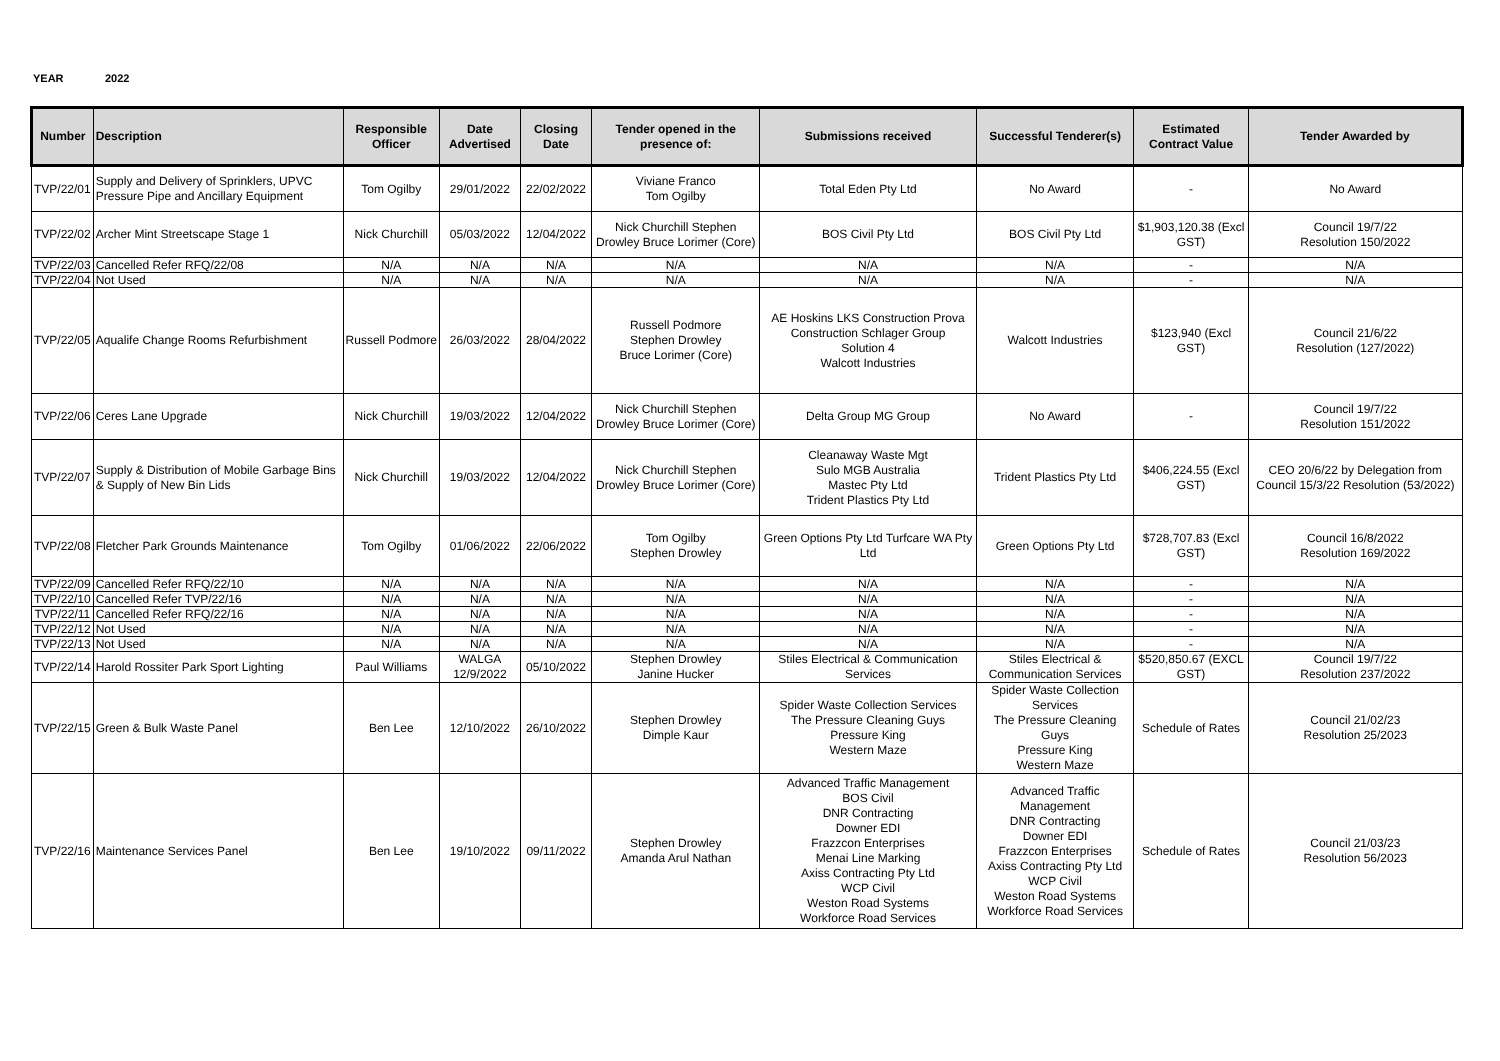YEAR 2022
| Number | Description | Responsible Officer | Date Advertised | Closing Date | Tender opened in the presence of: | Submissions received | Successful Tenderer(s) | Estimated Contract Value | Tender Awarded by |
| --- | --- | --- | --- | --- | --- | --- | --- | --- | --- |
| TVP/22/01 | Supply and Delivery of Sprinklers, UPVC Pressure Pipe and Ancillary Equipment | Tom Ogilby | 29/01/2022 | 22/02/2022 | Viviane Franco Tom Ogilby | Total Eden Pty Ltd | No Award | - | No Award |
| TVP/22/02 | Archer Mint Streetscape Stage 1 | Nick Churchill | 05/03/2022 | 12/04/2022 | Nick Churchill Stephen Drowley Bruce Lorimer (Core) | BOS Civil Pty Ltd | BOS Civil Pty Ltd | $1,903,120.38 (Excl GST) | Council 19/7/22 Resolution 150/2022 |
| TVP/22/03 | Cancelled Refer RFQ/22/08 | N/A | N/A | N/A | N/A | N/A | N/A | - | N/A |
| TVP/22/04 | Not Used | N/A | N/A | N/A | N/A | N/A | N/A | - | N/A |
| TVP/22/05 | Aqualife Change Rooms Refurbishment | Russell Podmore | 26/03/2022 | 28/04/2022 | Russell Podmore Stephen Drowley Bruce Lorimer (Core) | AE Hoskins LKS Construction Prova Construction Schlager Group Solution 4 Walcott Industries | Walcott Industries | $123,940 (Excl GST) | Council 21/6/22 Resolution (127/2022) |
| TVP/22/06 | Ceres Lane Upgrade | Nick Churchill | 19/03/2022 | 12/04/2022 | Nick Churchill Stephen Drowley Bruce Lorimer (Core) | Delta Group MG Group | No Award | - | Council 19/7/22 Resolution 151/2022 |
| TVP/22/07 | Supply & Distribution of Mobile Garbage Bins & Supply of New Bin Lids | Nick Churchill | 19/03/2022 | 12/04/2022 | Nick Churchill Stephen Drowley Bruce Lorimer (Core) | Cleanaway Waste Mgt Sulo MGB Australia Mastec Pty Ltd Trident Plastics Pty Ltd | Trident Plastics Pty Ltd | $406,224.55 (Excl GST) | CEO 20/6/22 by Delegation from Council 15/3/22 Resolution (53/2022) |
| TVP/22/08 | Fletcher Park Grounds Maintenance | Tom Ogilby | 01/06/2022 | 22/06/2022 | Tom Ogilby Stephen Drowley | Green Options Pty Ltd Turfcare WA Pty Ltd | Green Options Pty Ltd | $728,707.83 (Excl GST) | Council 16/8/2022 Resolution 169/2022 |
| TVP/22/09 | Cancelled Refer RFQ/22/10 | N/A | N/A | N/A | N/A | N/A | N/A | - | N/A |
| TVP/22/10 | Cancelled Refer TVP/22/16 | N/A | N/A | N/A | N/A | N/A | N/A | - | N/A |
| TVP/22/11 | Cancelled Refer RFQ/22/16 | N/A | N/A | N/A | N/A | N/A | N/A | - | N/A |
| TVP/22/12 | Not Used | N/A | N/A | N/A | N/A | N/A | N/A | - | N/A |
| TVP/22/13 | Not Used | N/A | N/A | N/A | N/A | N/A | N/A | - | N/A |
| TVP/22/14 | Harold Rossiter Park Sport Lighting | Paul Williams | WALGA 12/9/2022 | 05/10/2022 | Stephen Drowley Janine Hucker | Stiles Electrical & Communication Services | Stiles Electrical & Communication Services | $520,850.67 (EXCL GST) | Council 19/7/22 Resolution 237/2022 |
| TVP/22/15 | Green & Bulk Waste Panel | Ben Lee | 12/10/2022 | 26/10/2022 | Stephen Drowley Dimple Kaur | Spider Waste Collection Services The Pressure Cleaning Guys Pressure King Western Maze | Spider Waste Collection Services The Pressure Cleaning Guys Pressure King Western Maze | Schedule of Rates | Council 21/02/23 Resolution 25/2023 |
| TVP/22/16 | Maintenance Services Panel | Ben Lee | 19/10/2022 | 09/11/2022 | Stephen Drowley Amanda Arul Nathan | Advanced Traffic Management BOS Civil DNR Contracting Downer EDI Frazzcon Enterprises Menai Line Marking Axiss Contracting Pty Ltd WCP Civil Weston Road Systems Workforce Road Services | Advanced Traffic Management DNR Contracting Downer EDI Frazzcon Enterprises Axiss Contracting Pty Ltd WCP Civil Weston Road Systems Workforce Road Services | Schedule of Rates | Council 21/03/23 Resolution 56/2023 |